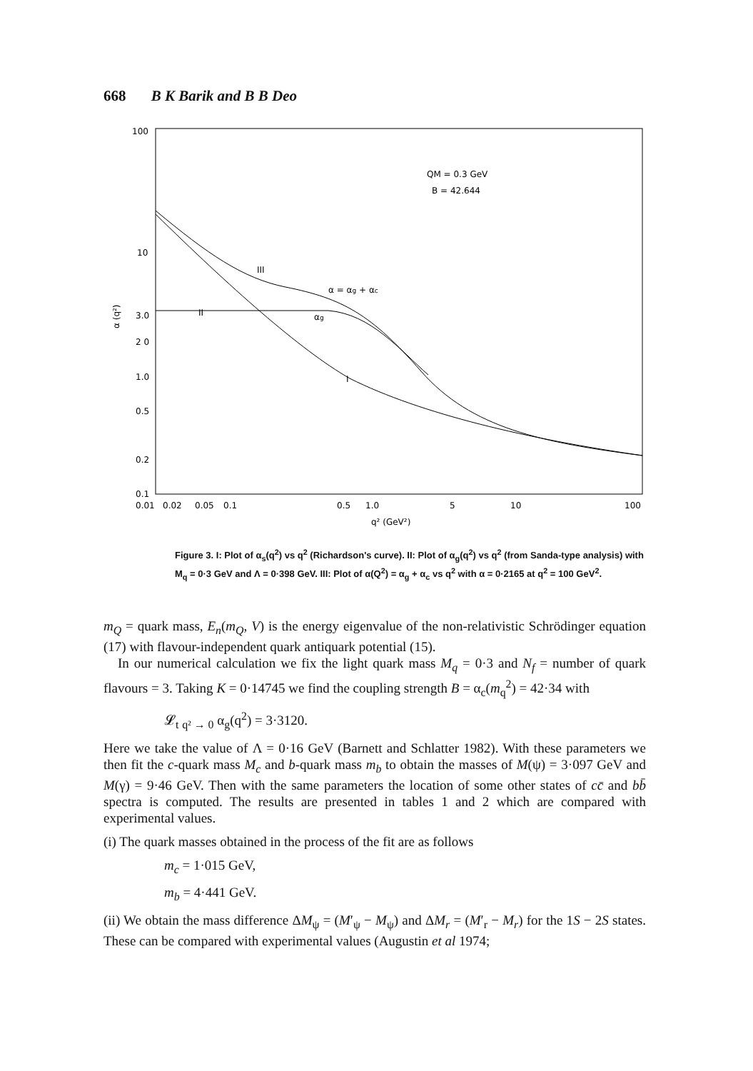668 B K Barik and B B Deo
100
10
3.0
2 0
1.0
0.5
0.2
0.1
α (q²)
0.01
0.02
0.05
0.1
0.5
1.0
5
10
100
q² (GeV²)
QM = 0.3 GeV
B = 42.644
III
II
I
α = αg + αc
αg
Figure 3. I: Plot of α<sub>s</sub>(q<sup>2</sup>) vs q<sup>2</sup> (Richardson's curve). II: Plot of α<sub>g</sub>(q<sup>2</sup>) vs q<sup>2</sup> (from Sanda-type analysis) with M<sub>q</sub> = 0·3 GeV and Λ = 0·398 GeV. III: Plot of α(Q<sup>2</sup>) = α<sub>g</sub> + α<sub>c</sub> vs q<sup>2</sup> with α = 0·2165 at q<sup>2</sup> = 100 GeV<sup>2</sup>.
m<sub>Q</sub> = quark mass, E<sub>n</sub>(m<sub>Q</sub>, V) is the energy eigenvalue of the non-relativistic Schrödinger equation (17) with flavour-independent quark antiquark potential (15).
In our numerical calculation we fix the light quark mass M<sub>q</sub> = 0·3 and N<sub>f</sub> = number of quark flavours = 3. Taking K = 0·14745 we find the coupling strength B = α<sub>c</sub>(m<sub>q</sub><sup>2</sup>) = 42·34 with
𝓛<sub>t</sub> <sub>q² → 0</sub> α<sub>g</sub>(q<sup>2</sup>) = 3·3120.
Here we take the value of Λ = 0·16 GeV (Barnett and Schlatter 1982). With these parameters we then fit the c-quark mass M<sub>c</sub> and b-quark mass m<sub>b</sub> to obtain the masses of M(ψ) = 3·097 GeV and M(γ) = 9·46 GeV. Then with the same parameters the location of some other states of cc̄ and bb̄ spectra is computed. The results are presented in tables 1 and 2 which are compared with experimental values.
(i) The quark masses obtained in the process of the fit are as follows
m<sub>c</sub> = 1·015 GeV,
m<sub>b</sub> = 4·441 GeV.
(ii) We obtain the mass difference ΔM<sub>ψ</sub> = (M′<sub>ψ</sub> − M<sub>ψ</sub>) and ΔM<sub>r</sub> = (M′<sub>r</sub> − M<sub>r</sub>) for the 1S − 2S states. These can be compared with experimental values (Augustin et al 1974;